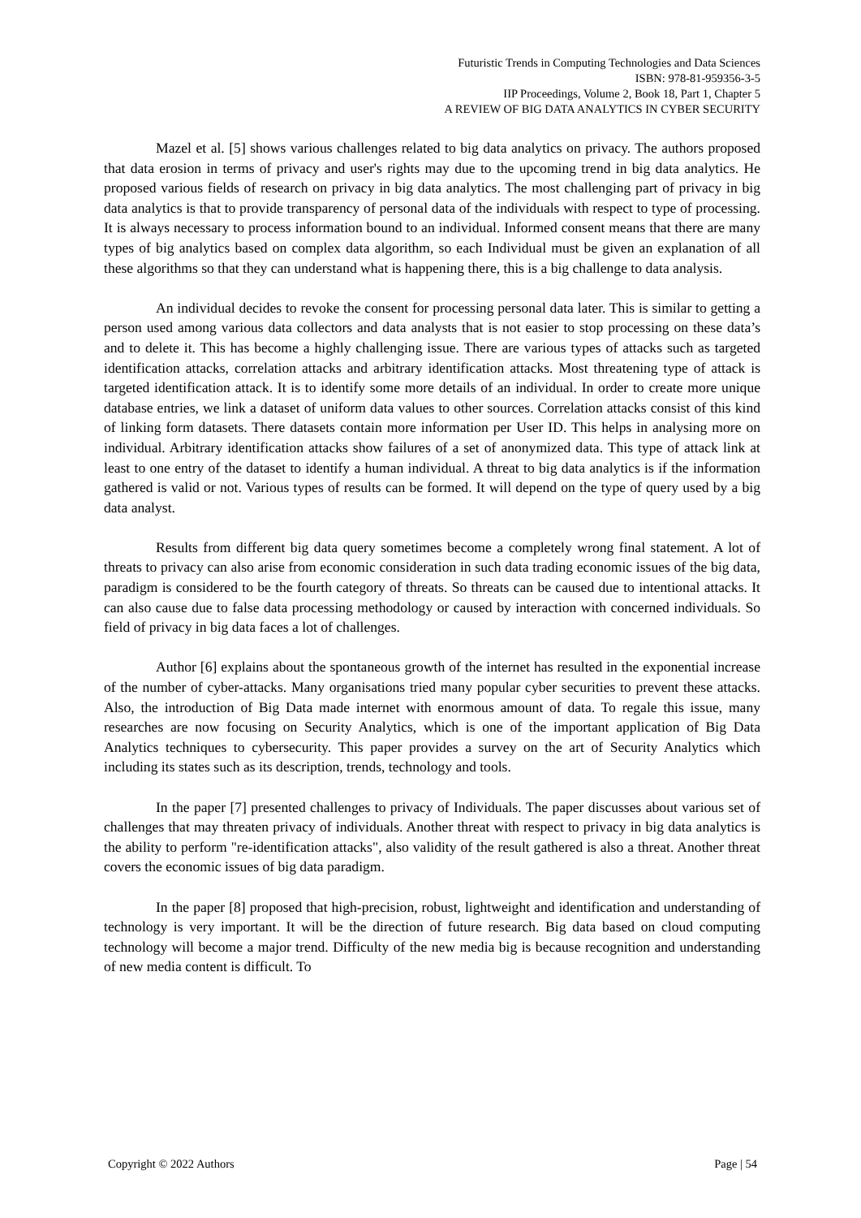Futuristic Trends in Computing Technologies and Data Sciences
ISBN: 978-81-959356-3-5
IIP Proceedings, Volume 2, Book 18, Part 1, Chapter 5
A REVIEW OF BIG DATA ANALYTICS IN CYBER SECURITY
Mazel et al. [5] shows various challenges related to big data analytics on privacy. The authors proposed that data erosion in terms of privacy and user's rights may due to the upcoming trend in big data analytics. He proposed various fields of research on privacy in big data analytics. The most challenging part of privacy in big data analytics is that to provide transparency of personal data of the individuals with respect to type of processing. It is always necessary to process information bound to an individual. Informed consent means that there are many types of big analytics based on complex data algorithm, so each Individual must be given an explanation of all these algorithms so that they can understand what is happening there, this is a big challenge to data analysis.
An individual decides to revoke the consent for processing personal data later. This is similar to getting a person used among various data collectors and data analysts that is not easier to stop processing on these data’s and to delete it. This has become a highly challenging issue. There are various types of attacks such as targeted identification attacks, correlation attacks and arbitrary identification attacks. Most threatening type of attack is targeted identification attack. It is to identify some more details of an individual. In order to create more unique database entries, we link a dataset of uniform data values to other sources. Correlation attacks consist of this kind of linking form datasets. There datasets contain more information per User ID. This helps in analysing more on individual. Arbitrary identification attacks show failures of a set of anonymized data. This type of attack link at least to one entry of the dataset to identify a human individual. A threat to big data analytics is if the information gathered is valid or not. Various types of results can be formed. It will depend on the type of query used by a big data analyst.
Results from different big data query sometimes become a completely wrong final statement. A lot of threats to privacy can also arise from economic consideration in such data trading economic issues of the big data, paradigm is considered to be the fourth category of threats. So threats can be caused due to intentional attacks. It can also cause due to false data processing methodology or caused by interaction with concerned individuals. So field of privacy in big data faces a lot of challenges.
Author [6] explains about the spontaneous growth of the internet has resulted in the exponential increase of the number of cyber-attacks. Many organisations tried many popular cyber securities to prevent these attacks. Also, the introduction of Big Data made internet with enormous amount of data. To regale this issue, many researches are now focusing on Security Analytics, which is one of the important application of Big Data Analytics techniques to cybersecurity. This paper provides a survey on the art of Security Analytics which including its states such as its description, trends, technology and tools.
In the paper [7] presented challenges to privacy of Individuals. The paper discusses about various set of challenges that may threaten privacy of individuals. Another threat with respect to privacy in big data analytics is the ability to perform "re-identification attacks", also validity of the result gathered is also a threat. Another threat covers the economic issues of big data paradigm.
In the paper [8] proposed that high-precision, robust, lightweight and identification and understanding of technology is very important. It will be the direction of future research. Big data based on cloud computing technology will become a major trend. Difficulty of the new media big is because recognition and understanding of new media content is difficult. To
Copyright © 2022 Authors Page | 54